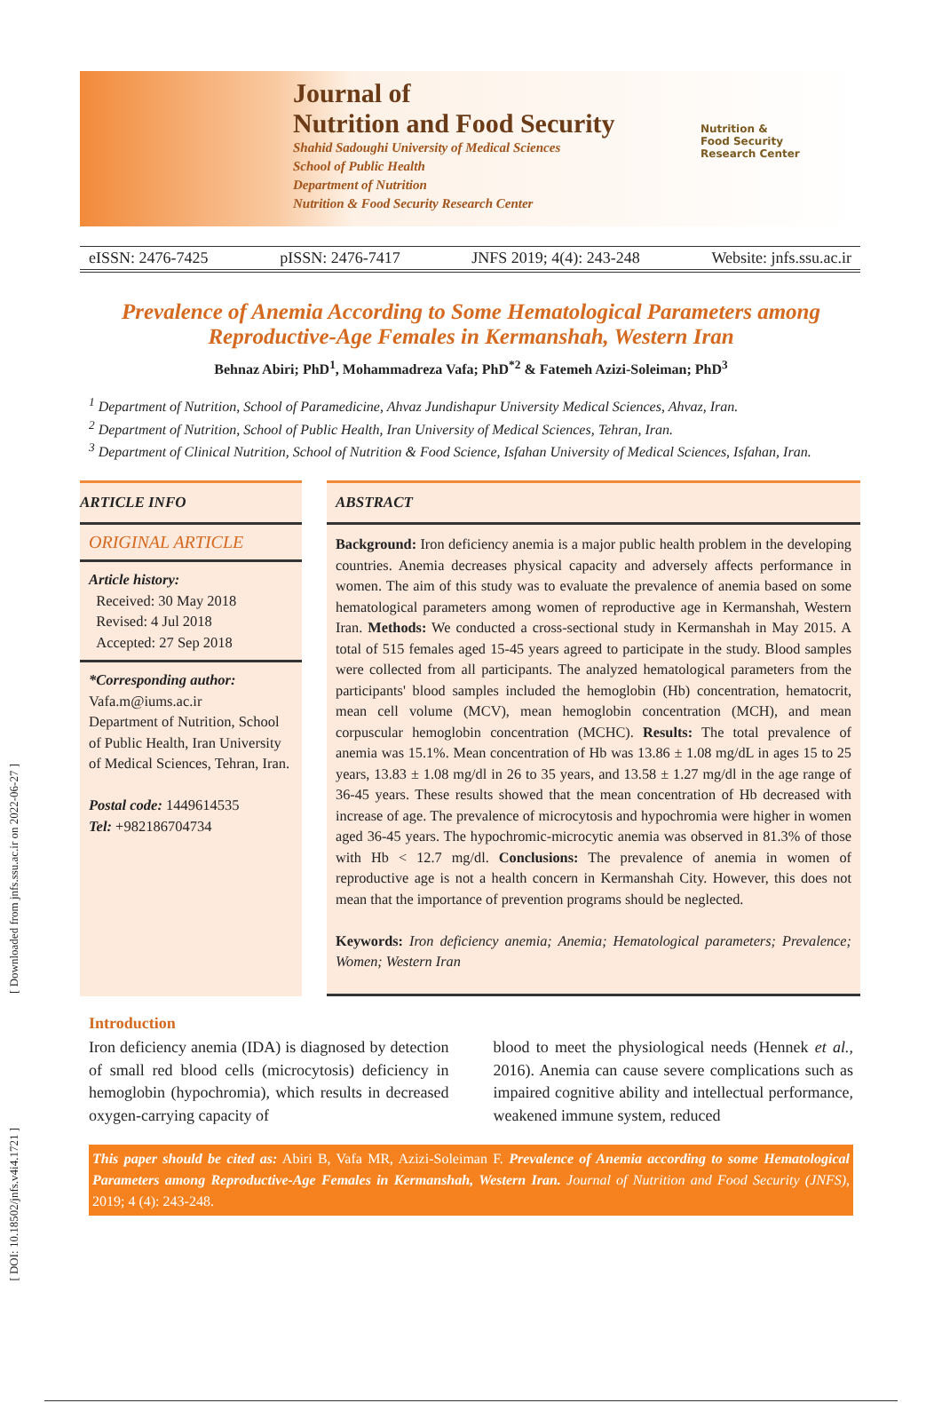[ Downloaded from jnfs.ssu.ac.ir on 2022-06-27 ]
[ DOI: 10.18502/jnfs.v4i4.1721 ]
Journal of
Nutrition and Food Security
Shahid Sadoughi University of Medical Sciences
School of Public Health
Department of Nutrition
Nutrition & Food Security Research Center
Nutrition &
Food Security
Research Center
eISSN: 2476-7425 pISSN: 2476-7417 JNFS 2019; 4(4): 243-248 Website: jnfs.ssu.ac.ir
Prevalence of Anemia According to Some Hematological Parameters among Reproductive-Age Females in Kermanshah, Western Iran
Behnaz Abiri; PhD<sup>1</sup>, Mohammadreza Vafa; PhD<sup>*2</sup> & Fatemeh Azizi-Soleiman; PhD<sup>3</sup>
<sup>1</sup> Department of Nutrition, School of Paramedicine, Ahvaz Jundishapur University Medical Sciences, Ahvaz, Iran.
<sup>2</sup> Department of Nutrition, School of Public Health, Iran University of Medical Sciences, Tehran, Iran.
<sup>3</sup> Department of Clinical Nutrition, School of Nutrition & Food Science, Isfahan University of Medical Sciences, Isfahan, Iran.
ARTICLE INFO
ORIGINAL ARTICLE
Article history:
Received: 30 May 2018
Revised: 4 Jul 2018
Accepted: 27 Sep 2018
*Corresponding author:
Vafa.m@iums.ac.ir
Department of Nutrition, School of Public Health, Iran University of Medical Sciences, Tehran, Iran.
Postal code: 1449614535
Tel: +982186704734
ABSTRACT
Background: Iron deficiency anemia is a major public health problem in the developing countries. Anemia decreases physical capacity and adversely affects performance in women. The aim of this study was to evaluate the prevalence of anemia based on some hematological parameters among women of reproductive age in Kermanshah, Western Iran. Methods: We conducted a cross-sectional study in Kermanshah in May 2015. A total of 515 females aged 15-45 years agreed to participate in the study. Blood samples were collected from all participants. The analyzed hematological parameters from the participants' blood samples included the hemoglobin (Hb) concentration, hematocrit, mean cell volume (MCV), mean hemoglobin concentration (MCH), and mean corpuscular hemoglobin concentration (MCHC). Results: The total prevalence of anemia was 15.1%. Mean concentration of Hb was 13.86 ± 1.08 mg/dL in ages 15 to 25 years, 13.83 ± 1.08 mg/dl in 26 to 35 years, and 13.58 ± 1.27 mg/dl in the age range of 36-45 years. These results showed that the mean concentration of Hb decreased with increase of age. The prevalence of microcytosis and hypochromia were higher in women aged 36-45 years. The hypochromic-microcytic anemia was observed in 81.3% of those with Hb < 12.7 mg/dl. Conclusions: The prevalence of anemia in women of reproductive age is not a health concern in Kermanshah City. However, this does not mean that the importance of prevention programs should be neglected.
Keywords: Iron deficiency anemia; Anemia; Hematological parameters; Prevalence; Women; Western Iran
Introduction
Iron deficiency anemia (IDA) is diagnosed by detection of small red blood cells (microcytosis) deficiency in hemoglobin (hypochromia), which results in decreased oxygen-carrying capacity of
blood to meet the physiological needs (Hennek et al., 2016). Anemia can cause severe complications such as impaired cognitive ability and intellectual performance, weakened immune system, reduced
This paper should be cited as: Abiri B, Vafa MR, Azizi-Soleiman F. Prevalence of Anemia according to some Hematological Parameters among Reproductive-Age Females in Kermanshah, Western Iran. Journal of Nutrition and Food Security (JNFS), 2019; 4 (4): 243-248.